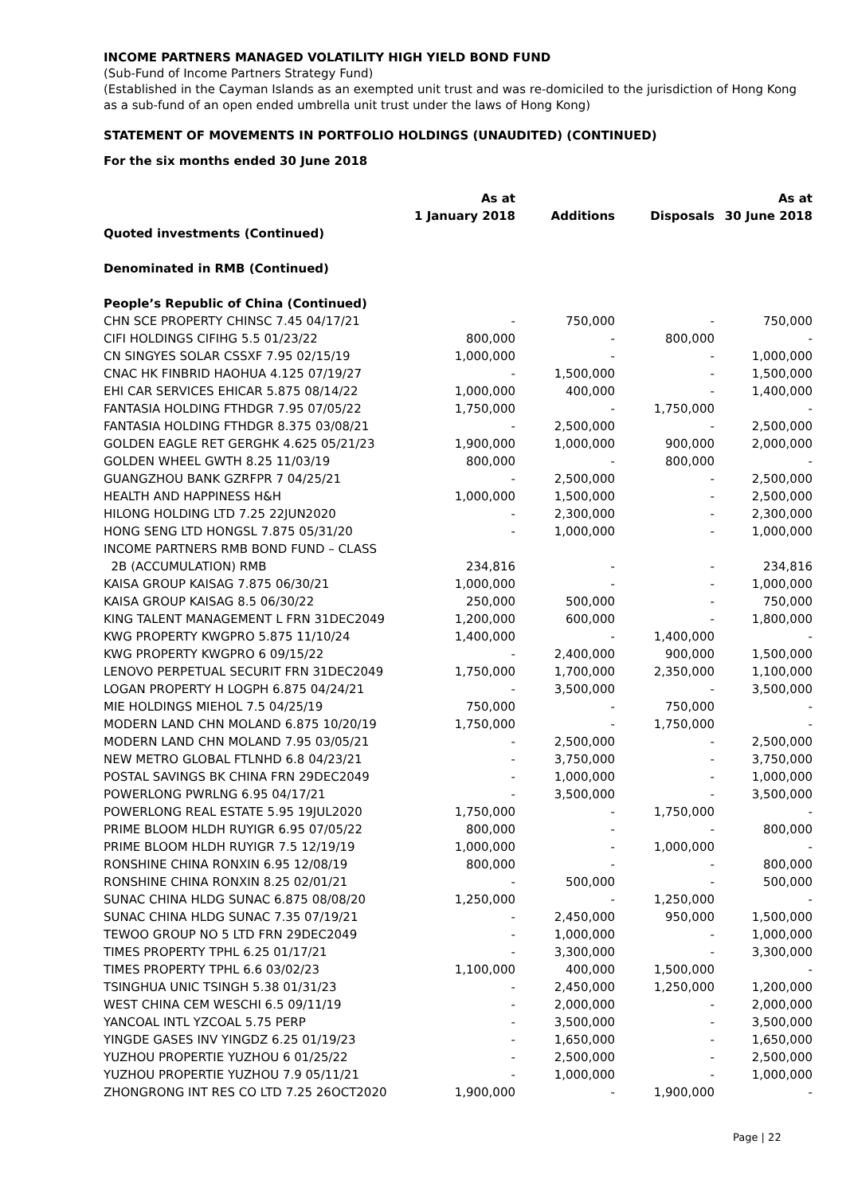INCOME PARTNERS MANAGED VOLATILITY HIGH YIELD BOND FUND
(Sub-Fund of Income Partners Strategy Fund)
(Established in the Cayman Islands as an exempted unit trust and was re-domiciled to the jurisdiction of Hong Kong as a sub-fund of an open ended umbrella unit trust under the laws of Hong Kong)
STATEMENT OF MOVEMENTS IN PORTFOLIO HOLDINGS (UNAUDITED) (CONTINUED)
For the six months ended 30 June 2018
| | As at 1 January 2018 | Additions | Disposals | As at 30 June 2018 |
| --- | --- | --- | --- | --- |
| Quoted investments (Continued) | | | | |
| Denominated in RMB (Continued) | | | | |
| People’s Republic of China (Continued) | | | | |
| CHN SCE PROPERTY CHINSC 7.45 04/17/21 | - | 750,000 | - | 750,000 |
| CIFI HOLDINGS CIFIHG 5.5 01/23/22 | 800,000 | - | 800,000 | - |
| CN SINGYES SOLAR CSSXF 7.95 02/15/19 | 1,000,000 | - | - | 1,000,000 |
| CNAC HK FINBRID HAOHUA 4.125 07/19/27 | - | 1,500,000 | - | 1,500,000 |
| EHI CAR SERVICES EHICAR 5.875 08/14/22 | 1,000,000 | 400,000 | - | 1,400,000 |
| FANTASIA HOLDING FTHDGR 7.95 07/05/22 | 1,750,000 | - | 1,750,000 | - |
| FANTASIA HOLDING FTHDGR 8.375 03/08/21 | - | 2,500,000 | - | 2,500,000 |
| GOLDEN EAGLE RET GERGHK 4.625 05/21/23 | 1,900,000 | 1,000,000 | 900,000 | 2,000,000 |
| GOLDEN WHEEL GWTH 8.25 11/03/19 | 800,000 | - | 800,000 | - |
| GUANGZHOU BANK GZRFPR 7 04/25/21 | - | 2,500,000 | - | 2,500,000 |
| HEALTH AND HAPPINESS H&H | 1,000,000 | 1,500,000 | - | 2,500,000 |
| HILONG HOLDING LTD 7.25 22JUN2020 | - | 2,300,000 | - | 2,300,000 |
| HONG SENG LTD HONGSL 7.875 05/31/20 | - | 1,000,000 | - | 1,000,000 |
| INCOME PARTNERS RMB BOND FUND – CLASS 2B (ACCUMULATION) RMB | 234,816 | - | - | 234,816 |
| KAISA GROUP KAISAG 7.875 06/30/21 | 1,000,000 | - | - | 1,000,000 |
| KAISA GROUP KAISAG 8.5 06/30/22 | 250,000 | 500,000 | - | 750,000 |
| KING TALENT MANAGEMENT L FRN 31DEC2049 | 1,200,000 | 600,000 | - | 1,800,000 |
| KWG PROPERTY KWGPRO 5.875 11/10/24 | 1,400,000 | - | 1,400,000 | - |
| KWG PROPERTY KWGPRO 6 09/15/22 | - | 2,400,000 | 900,000 | 1,500,000 |
| LENOVO PERPETUAL SECURIT FRN 31DEC2049 | 1,750,000 | 1,700,000 | 2,350,000 | 1,100,000 |
| LOGAN PROPERTY H LOGPH 6.875 04/24/21 | - | 3,500,000 | - | 3,500,000 |
| MIE HOLDINGS MIEHOL 7.5 04/25/19 | 750,000 | - | 750,000 | - |
| MODERN LAND CHN MOLAND 6.875 10/20/19 | 1,750,000 | - | 1,750,000 | - |
| MODERN LAND CHN MOLAND 7.95 03/05/21 | - | 2,500,000 | - | 2,500,000 |
| NEW METRO GLOBAL FTLNHD 6.8 04/23/21 | - | 3,750,000 | - | 3,750,000 |
| POSTAL SAVINGS BK CHINA FRN 29DEC2049 | - | 1,000,000 | - | 1,000,000 |
| POWERLONG PWRLNG 6.95 04/17/21 | - | 3,500,000 | - | 3,500,000 |
| POWERLONG REAL ESTATE 5.95 19JUL2020 | 1,750,000 | - | 1,750,000 | - |
| PRIME BLOOM HLDH RUYIGR 6.95 07/05/22 | 800,000 | - | - | 800,000 |
| PRIME BLOOM HLDH RUYIGR 7.5 12/19/19 | 1,000,000 | - | 1,000,000 | - |
| RONSHINE CHINA RONXIN 6.95 12/08/19 | 800,000 | - | - | 800,000 |
| RONSHINE CHINA RONXIN 8.25 02/01/21 | - | 500,000 | - | 500,000 |
| SUNAC CHINA HLDG SUNAC 6.875 08/08/20 | 1,250,000 | - | 1,250,000 | - |
| SUNAC CHINA HLDG SUNAC 7.35 07/19/21 | - | 2,450,000 | 950,000 | 1,500,000 |
| TEWOO GROUP NO 5 LTD FRN 29DEC2049 | - | 1,000,000 | - | 1,000,000 |
| TIMES PROPERTY TPHL 6.25 01/17/21 | - | 3,300,000 | - | 3,300,000 |
| TIMES PROPERTY TPHL 6.6 03/02/23 | 1,100,000 | 400,000 | 1,500,000 | - |
| TSINGHUA UNIC TSINGH 5.38 01/31/23 | - | 2,450,000 | 1,250,000 | 1,200,000 |
| WEST CHINA CEM WESCHI 6.5 09/11/19 | - | 2,000,000 | - | 2,000,000 |
| YANCOAL INTL YZCOAL 5.75 PERP | - | 3,500,000 | - | 3,500,000 |
| YINGDE GASES INV YINGDZ 6.25 01/19/23 | - | 1,650,000 | - | 1,650,000 |
| YUZHOU PROPERTIE YUZHOU 6 01/25/22 | - | 2,500,000 | - | 2,500,000 |
| YUZHOU PROPERTIE YUZHOU 7.9 05/11/21 | - | 1,000,000 | - | 1,000,000 |
| ZHONGRONG INT RES CO LTD 7.25 26OCT2020 | 1,900,000 | - | 1,900,000 | - |
Page | 22